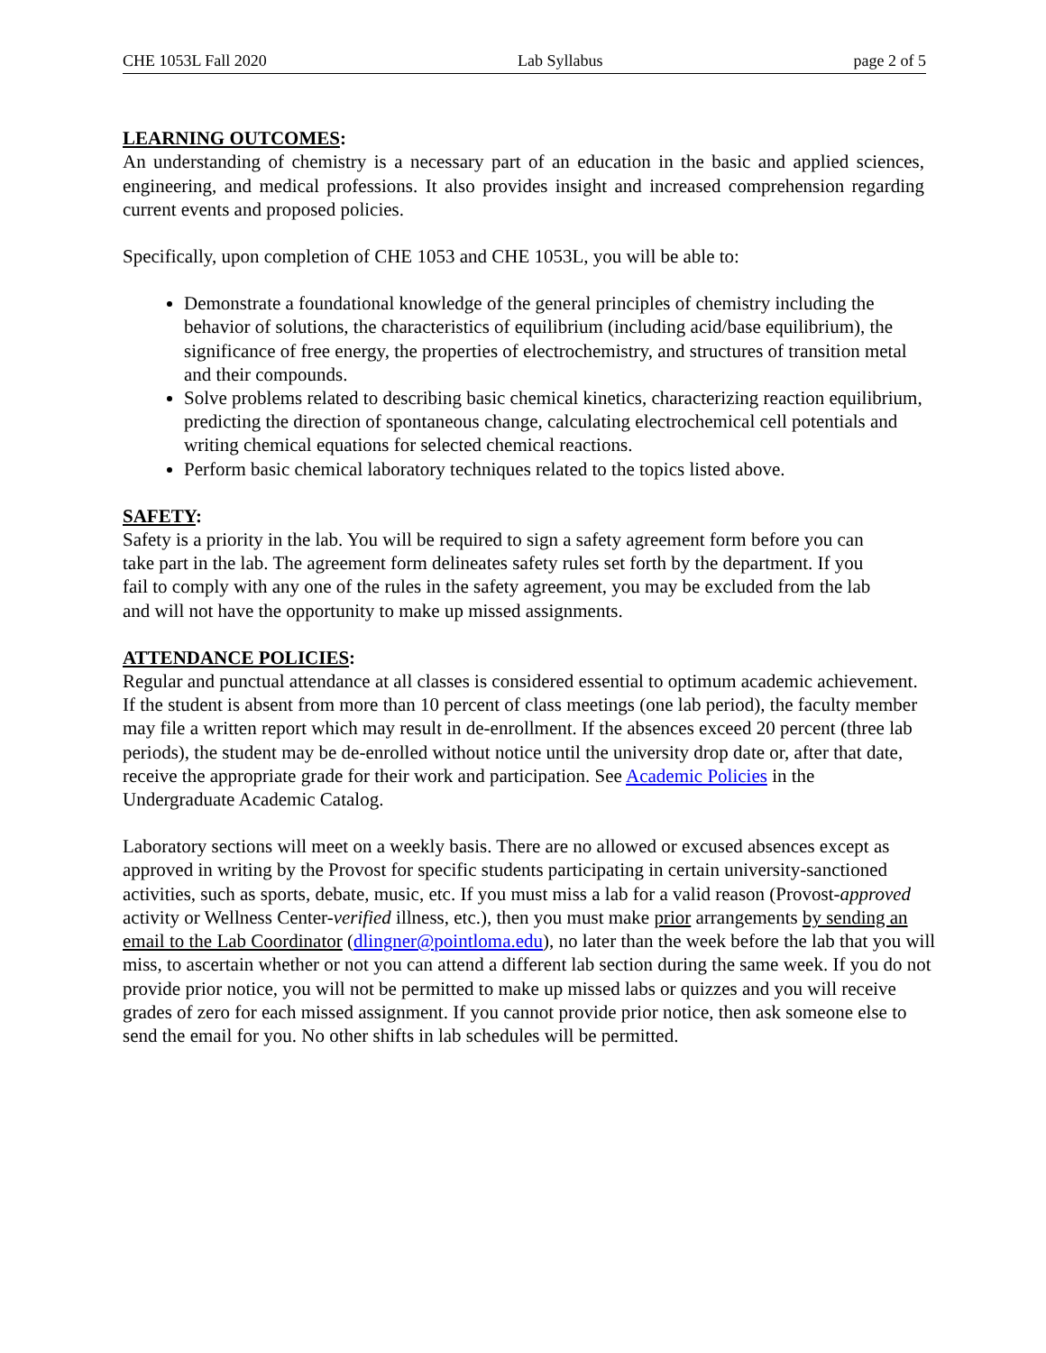CHE 1053L Fall 2020 Lab Syllabus page 2 of 5
LEARNING OUTCOMES:
An understanding of chemistry is a necessary part of an education in the basic and applied sciences, engineering, and medical professions. It also provides insight and increased comprehension regarding current events and proposed policies.
Specifically, upon completion of CHE 1053 and CHE 1053L, you will be able to:
Demonstrate a foundational knowledge of the general principles of chemistry including the behavior of solutions, the characteristics of equilibrium (including acid/base equilibrium), the significance of free energy, the properties of electrochemistry, and structures of transition metal and their compounds.
Solve problems related to describing basic chemical kinetics, characterizing reaction equilibrium, predicting the direction of spontaneous change, calculating electrochemical cell potentials and writing chemical equations for selected chemical reactions.
Perform basic chemical laboratory techniques related to the topics listed above.
SAFETY:
Safety is a priority in the lab. You will be required to sign a safety agreement form before you can take part in the lab. The agreement form delineates safety rules set forth by the department. If you fail to comply with any one of the rules in the safety agreement, you may be excluded from the lab and will not have the opportunity to make up missed assignments.
ATTENDANCE POLICIES:
Regular and punctual attendance at all classes is considered essential to optimum academic achievement. If the student is absent from more than 10 percent of class meetings (one lab period), the faculty member may file a written report which may result in de-enrollment. If the absences exceed 20 percent (three lab periods), the student may be de-enrolled without notice until the university drop date or, after that date, receive the appropriate grade for their work and participation. See Academic Policies in the Undergraduate Academic Catalog.
Laboratory sections will meet on a weekly basis. There are no allowed or excused absences except as approved in writing by the Provost for specific students participating in certain university-sanctioned activities, such as sports, debate, music, etc. If you must miss a lab for a valid reason (Provost-approved activity or Wellness Center-verified illness, etc.), then you must make prior arrangements by sending an email to the Lab Coordinator (dlingner@pointloma.edu), no later than the week before the lab that you will miss, to ascertain whether or not you can attend a different lab section during the same week. If you do not provide prior notice, you will not be permitted to make up missed labs or quizzes and you will receive grades of zero for each missed assignment. If you cannot provide prior notice, then ask someone else to send the email for you. No other shifts in lab schedules will be permitted.